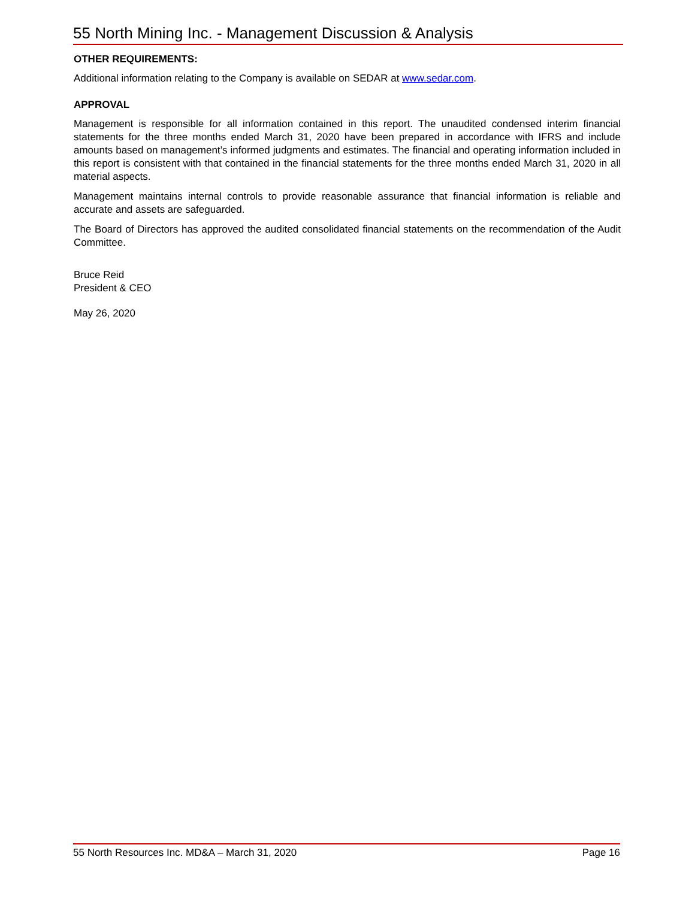55 North Mining Inc. - Management Discussion & Analysis
OTHER REQUIREMENTS:
Additional information relating to the Company is available on SEDAR at www.sedar.com.
APPROVAL
Management is responsible for all information contained in this report. The unaudited condensed interim financial statements for the three months ended March 31, 2020 have been prepared in accordance with IFRS and include amounts based on management’s informed judgments and estimates. The financial and operating information included in this report is consistent with that contained in the financial statements for the three months ended March 31, 2020 in all material aspects.
Management maintains internal controls to provide reasonable assurance that financial information is reliable and accurate and assets are safeguarded.
The Board of Directors has approved the audited consolidated financial statements on the recommendation of the Audit Committee.
Bruce Reid
President & CEO
May 26, 2020
55 North Resources Inc. MD&A – March 31, 2020 Page 16